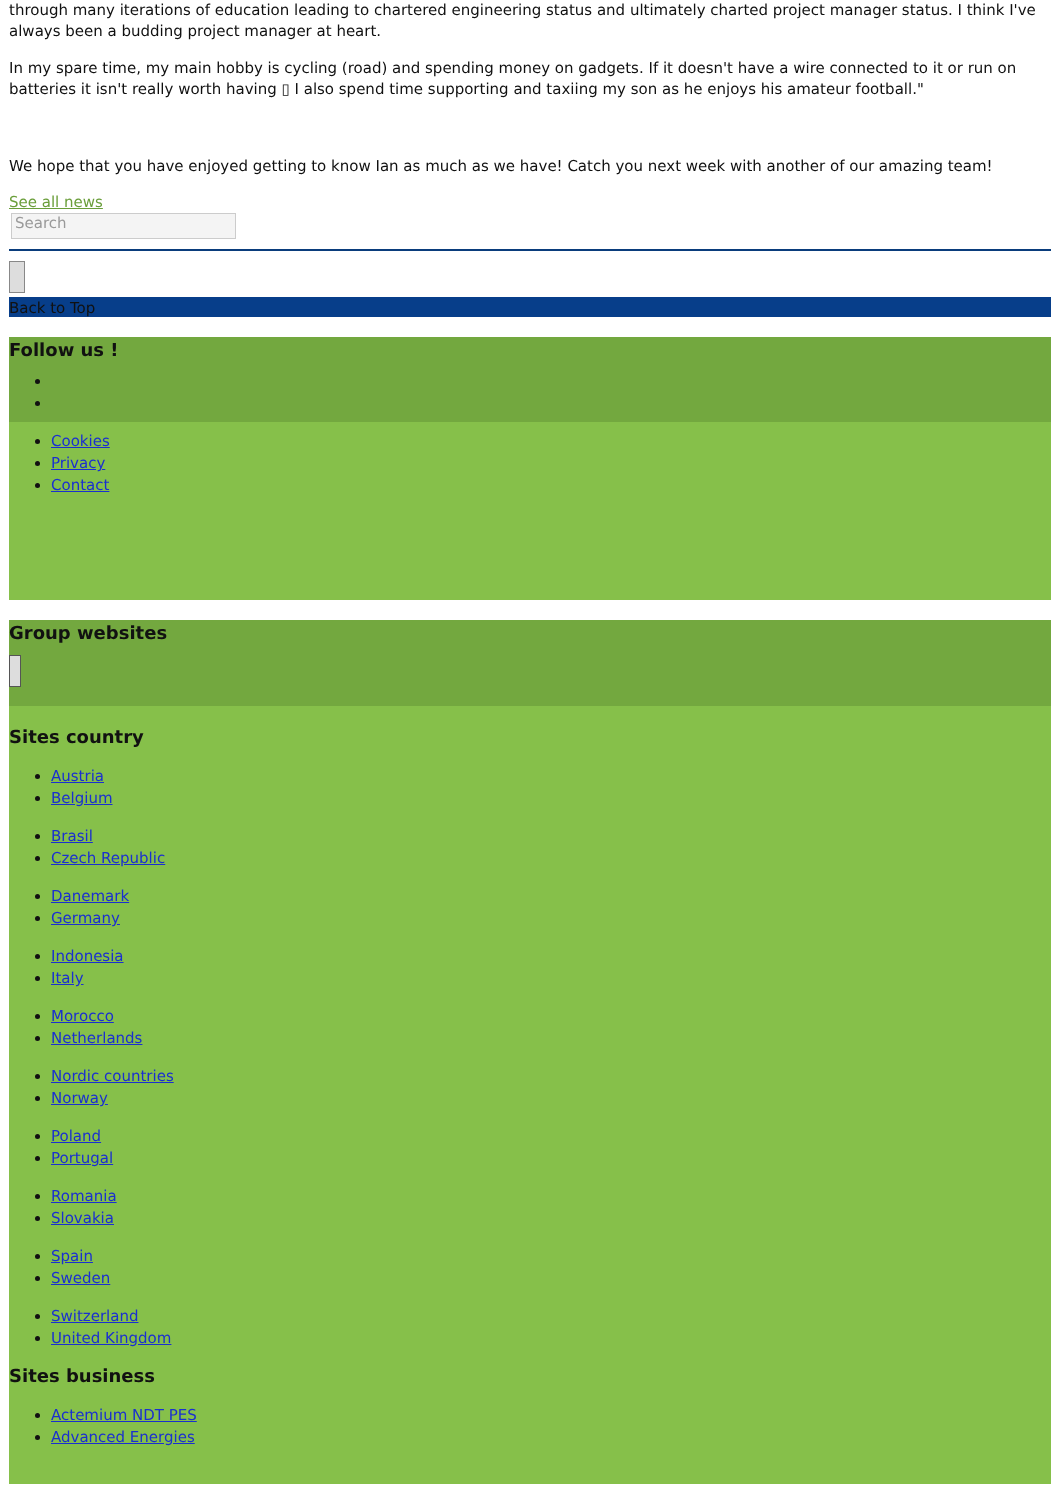through many iterations of education leading to chartered engineering status and ultimately charted project manager status. I think I've always been a budding project manager at heart.
In my spare time, my main hobby is cycling (road) and spending money on gadgets. If it doesn't have a wire connected to it or run on batteries it isn't really worth having ▯ I also spend time supporting and taxiing my son as he enjoys his amateur football."
We hope that you have enjoyed getting to know Ian as much as we have! Catch you next week with another of our amazing team!
See all news
Search
Back to Top
Follow us !
Cookies
Privacy
Contact
Group websites
Sites country
Austria
Belgium
Brasil
Czech Republic
Danemark
Germany
Indonesia
Italy
Morocco
Netherlands
Nordic countries
Norway
Poland
Portugal
Romania
Slovakia
Spain
Sweden
Switzerland
United Kingdom
Sites business
Actemium NDT PES
Advanced Energies